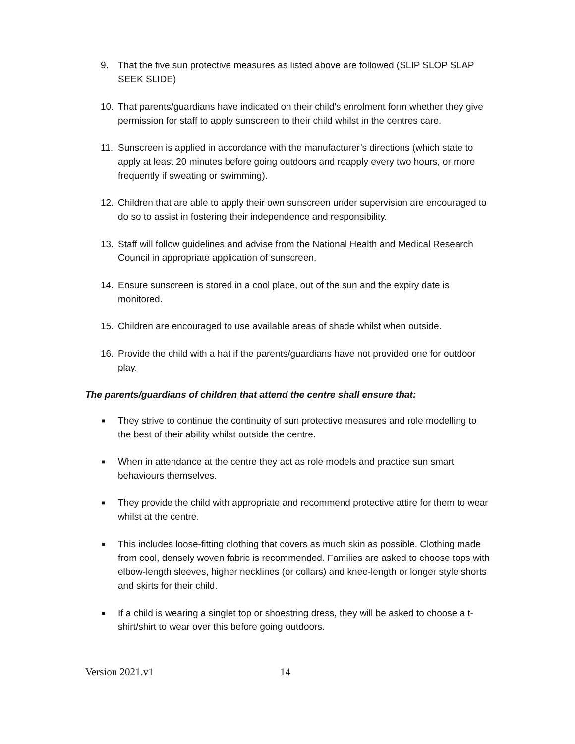9. That the five sun protective measures as listed above are followed (SLIP SLOP SLAP SEEK SLIDE)
10. That parents/guardians have indicated on their child’s enrolment form whether they give permission for staff to apply sunscreen to their child whilst in the centres care.
11. Sunscreen is applied in accordance with the manufacturer’s directions (which state to apply at least 20 minutes before going outdoors and reapply every two hours, or more frequently if sweating or swimming).
12. Children that are able to apply their own sunscreen under supervision are encouraged to do so to assist in fostering their independence and responsibility.
13. Staff will follow guidelines and advise from the National Health and Medical Research Council in appropriate application of sunscreen.
14. Ensure sunscreen is stored in a cool place, out of the sun and the expiry date is monitored.
15. Children are encouraged to use available areas of shade whilst when outside.
16. Provide the child with a hat if the parents/guardians have not provided one for outdoor play.
The parents/guardians of children that attend the centre shall ensure that:
■
They strive to continue the continuity of sun protective measures and role modelling to the best of their ability whilst outside the centre.
■
When in attendance at the centre they act as role models and practice sun smart behaviours themselves.
■
They provide the child with appropriate and recommend protective attire for them to wear whilst at the centre.
■
This includes loose-fitting clothing that covers as much skin as possible. Clothing made from cool, densely woven fabric is recommended. Families are asked to choose tops with elbow-length sleeves, higher necklines (or collars) and knee-length or longer style shorts and skirts for their child.
■
If a child is wearing a singlet top or shoestring dress, they will be asked to choose a t-shirt/shirt to wear over this before going outdoors.
Version 2021.v1 14